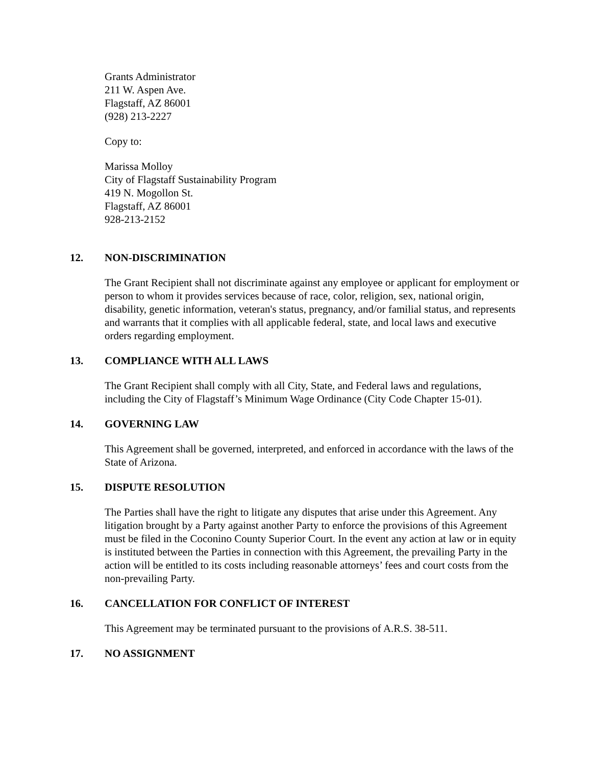Grants Administrator
211 W. Aspen Ave.
Flagstaff, AZ 86001
(928) 213-2227
Copy to:
Marissa Molloy
City of Flagstaff Sustainability Program
419 N. Mogollon St.
Flagstaff, AZ 86001
928-213-2152
12. NON-DISCRIMINATION
The Grant Recipient shall not discriminate against any employee or applicant for employment or person to whom it provides services because of race, color, religion, sex, national origin, disability, genetic information, veteran's status, pregnancy, and/or familial status, and represents and warrants that it complies with all applicable federal, state, and local laws and executive orders regarding employment.
13. COMPLIANCE WITH ALL LAWS
The Grant Recipient shall comply with all City, State, and Federal laws and regulations, including the City of Flagstaff’s Minimum Wage Ordinance (City Code Chapter 15-01).
14. GOVERNING LAW
This Agreement shall be governed, interpreted, and enforced in accordance with the laws of the State of Arizona.
15. DISPUTE RESOLUTION
The Parties shall have the right to litigate any disputes that arise under this Agreement. Any litigation brought by a Party against another Party to enforce the provisions of this Agreement must be filed in the Coconino County Superior Court. In the event any action at law or in equity is instituted between the Parties in connection with this Agreement, the prevailing Party in the action will be entitled to its costs including reasonable attorneys’ fees and court costs from the non-prevailing Party.
16. CANCELLATION FOR CONFLICT OF INTEREST
This Agreement may be terminated pursuant to the provisions of A.R.S. 38-511.
17. NO ASSIGNMENT